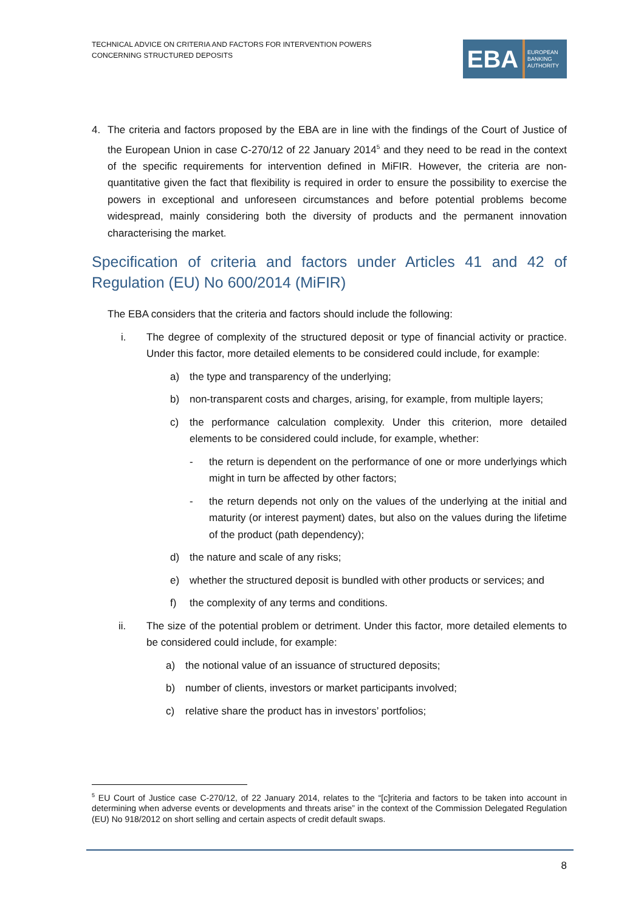TECHNICAL ADVICE ON CRITERIA AND FACTORS FOR INTERVENTION POWERS
CONCERNING STRUCTURED DEPOSITS
EBA
EUROPEAN
BANKING
AUTHORITY
4. The criteria and factors proposed by the EBA are in line with the findings of the Court of Justice of the European Union in case C-270/12 of 22 January 2014<sup>5</sup> and they need to be read in the context of the specific requirements for intervention defined in MiFIR. However, the criteria are non-quantitative given the fact that flexibility is required in order to ensure the possibility to exercise the powers in exceptional and unforeseen circumstances and before potential problems become widespread, mainly considering both the diversity of products and the permanent innovation characterising the market.
Specification of criteria and factors under Articles 41 and 42 of Regulation (EU) No 600/2014 (MiFIR)
The EBA considers that the criteria and factors should include the following:
i. The degree of complexity of the structured deposit or type of financial activity or practice. Under this factor, more detailed elements to be considered could include, for example:
a) the type and transparency of the underlying;
b) non-transparent costs and charges, arising, for example, from multiple layers;
c) the performance calculation complexity. Under this criterion, more detailed elements to be considered could include, for example, whether:
- the return is dependent on the performance of one or more underlyings which might in turn be affected by other factors;
- the return depends not only on the values of the underlying at the initial and maturity (or interest payment) dates, but also on the values during the lifetime of the product (path dependency);
d) the nature and scale of any risks;
e) whether the structured deposit is bundled with other products or services; and
f) the complexity of any terms and conditions.
ii. The size of the potential problem or detriment. Under this factor, more detailed elements to be considered could include, for example:
a) the notional value of an issuance of structured deposits;
b) number of clients, investors or market participants involved;
c) relative share the product has in investors’ portfolios;
<sup>5</sup> EU Court of Justice case C-270/12, of 22 January 2014, relates to the “[c]riteria and factors to be taken into account in determining when adverse events or developments and threats arise” in the context of the Commission Delegated Regulation (EU) No 918/2012 on short selling and certain aspects of credit default swaps.
8